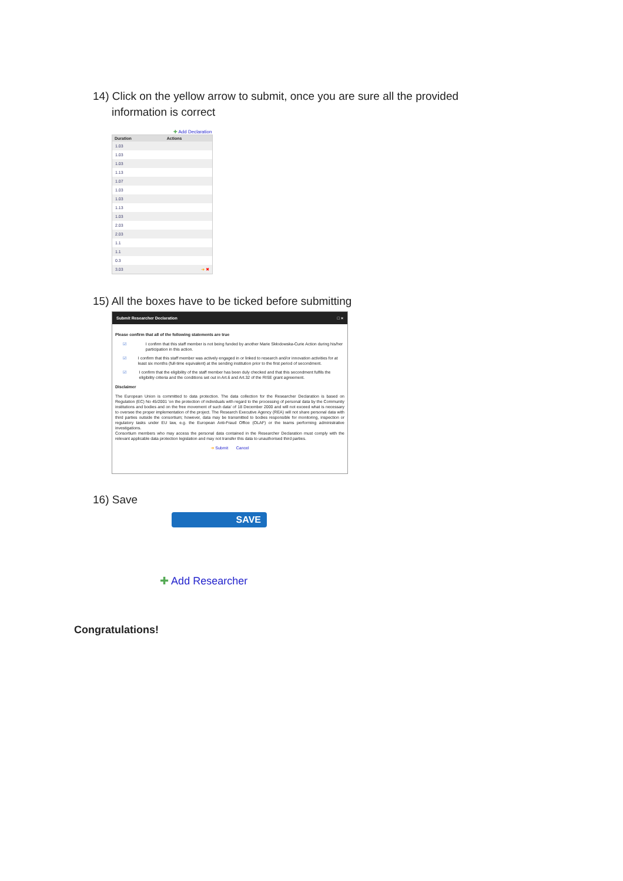14) Click on the yellow arrow to submit, once you are sure all the provided
information is correct
✚ Add Declaration
| Duration | Actions |
| --- | --- |
| 1.03 | |
| 1.03 | |
| 1.03 | |
| 1.13 | |
| 1.07 | |
| 1.03 | |
| 1.03 | |
| 1.13 | |
| 1.03 | |
| 2.03 | |
| 2.03 | |
| 1.1 | |
| 1.1 | |
| 0.3 | |
| 3.03 | ➔ ✖ |
15) All the boxes have to be ticked before submitting
Submit Researcher Declaration □ ×
Please confirm that all of the following statements are true
☑ I confirm that this staff member is not being funded by another Marie Skłodowska-Curie Action during his/her participation in this action.
☑ I confirm that this staff member was actively engaged in or linked to research and/or innovation activities for at least six months (full-time equivalent) at the sending institution prior to the first period of secondment.
☑ I confirm that the eligibility of the staff member has been duly checked and that this secondment fulfils the eligibility criteria and the conditions set out in Art.6 and Art.32 of the RISE grant agreement.
Disclaimer
The European Union is committed to data protection. The data collection for the Researcher Declaration is based on Regulation (EC) No 45/2001 'on the protection of individuals with regard to the processing of personal data by the Community institutions and bodies and on the free movement of such data' of 18 December 2000 and will not exceed what is necessary to oversee the proper implementation of the project. The Research Executive Agency (REA) will not share personal data with third parties outside the consortium; however, data may be transmitted to bodies responsible for monitoring, inspection or regulatory tasks under EU law, e.g. the European Anti-Fraud Office (OLAF) or the teams performing administrative investigations.
Consortium members who may access the personal data contained in the Researcher Declaration must comply with the relevant applicable data protection legislation and may not transfer this data to unauthorised third parties.
➔ Submit Cancel
16) Save
SAVE
✚ Add Researcher
Congratulations!